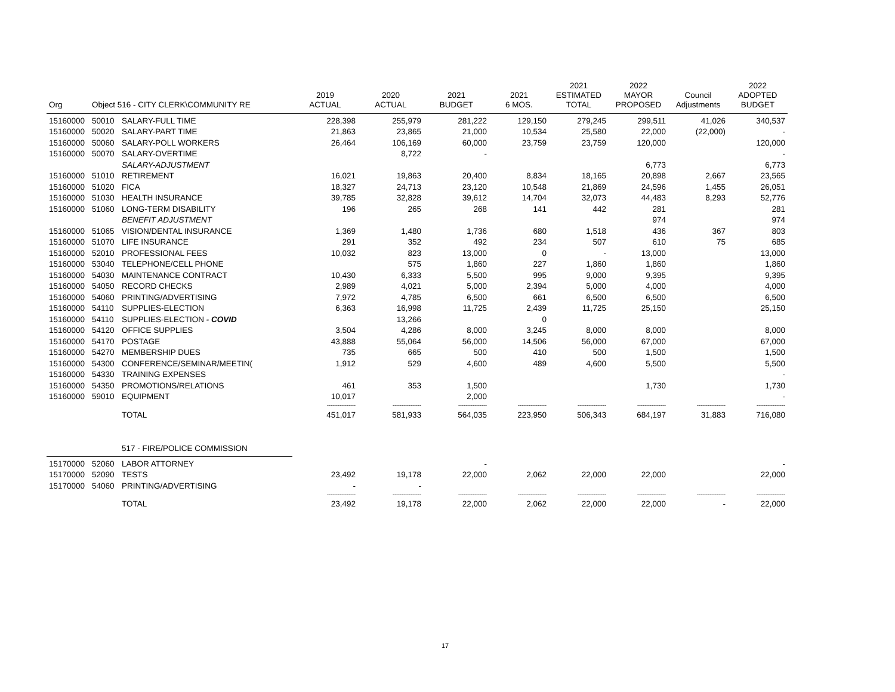| Org | Object 516 - CITY CLERK\COMMUNITY RE | | 2019 ACTUAL | 2020 ACTUAL | 2021 BUDGET | 2021 6 MOS. | 2021 ESTIMATED TOTAL | 2022 MAYOR PROPOSED | Council Adjustments | 2022 ADOPTED BUDGET |
| --- | --- | --- | --- | --- | --- | --- | --- | --- | --- | --- |
| 15160000 | 50010 | SALARY-FULL TIME | 228,398 | 255,979 | 281,222 | 129,150 | 279,245 | 299,511 | 41,026 | 340,537 |
| 15160000 | 50020 | SALARY-PART TIME | 21,863 | 23,865 | 21,000 | 10,534 | 25,580 | 22,000 | (22,000) | - |
| 15160000 | 50060 | SALARY-POLL WORKERS | 26,464 | 106,169 | 60,000 | 23,759 | 23,759 | 120,000 | | 120,000 |
| 15160000 | 50070 | SALARY-OVERTIME | | 8,722 | - | | | | | - |
| | | SALARY-ADJUSTMENT | | | | | | 6,773 | | 6,773 |
| 15160000 | 51010 | RETIREMENT | 16,021 | 19,863 | 20,400 | 8,834 | 18,165 | 20,898 | 2,667 | 23,565 |
| 15160000 | 51020 | FICA | 18,327 | 24,713 | 23,120 | 10,548 | 21,869 | 24,596 | 1,455 | 26,051 |
| 15160000 | 51030 | HEALTH INSURANCE | 39,785 | 32,828 | 39,612 | 14,704 | 32,073 | 44,483 | 8,293 | 52,776 |
| 15160000 | 51060 | LONG-TERM DISABILITY | 196 | 265 | 268 | 141 | 442 | 281 | | 281 |
| | | BENEFIT ADJUSTMENT | | | | | | 974 | | 974 |
| 15160000 | 51065 | VISION/DENTAL INSURANCE | 1,369 | 1,480 | 1,736 | 680 | 1,518 | 436 | 367 | 803 |
| 15160000 | 51070 | LIFE INSURANCE | 291 | 352 | 492 | 234 | 507 | 610 | 75 | 685 |
| 15160000 | 52010 | PROFESSIONAL FEES | 10,032 | 823 | 13,000 | 0 | - | 13,000 | | 13,000 |
| 15160000 | 53040 | TELEPHONE/CELL PHONE | | 575 | 1,860 | 227 | 1,860 | 1,860 | | 1,860 |
| 15160000 | 54030 | MAINTENANCE CONTRACT | 10,430 | 6,333 | 5,500 | 995 | 9,000 | 9,395 | | 9,395 |
| 15160000 | 54050 | RECORD CHECKS | 2,989 | 4,021 | 5,000 | 2,394 | 5,000 | 4,000 | | 4,000 |
| 15160000 | 54060 | PRINTING/ADVERTISING | 7,972 | 4,785 | 6,500 | 661 | 6,500 | 6,500 | | 6,500 |
| 15160000 | 54110 | SUPPLIES-ELECTION | 6,363 | 16,998 | 11,725 | 2,439 | 11,725 | 25,150 | | 25,150 |
| 15160000 | 54110 | SUPPLIES-ELECTION - COVID | | 13,266 | | 0 | | | | |
| 15160000 | 54120 | OFFICE SUPPLIES | 3,504 | 4,286 | 8,000 | 3,245 | 8,000 | 8,000 | | 8,000 |
| 15160000 | 54170 | POSTAGE | 43,888 | 55,064 | 56,000 | 14,506 | 56,000 | 67,000 | | 67,000 |
| 15160000 | 54270 | MEMBERSHIP DUES | 735 | 665 | 500 | 410 | 500 | 1,500 | | 1,500 |
| 15160000 | 54300 | CONFERENCE/SEMINAR/MEETIN( | 1,912 | 529 | 4,600 | 489 | 4,600 | 5,500 | | 5,500 |
| 15160000 | 54330 | TRAINING EXPENSES | | | | | | | | - |
| 15160000 | 54350 | PROMOTIONS/RELATIONS | 461 | 353 | 1,500 | | | 1,730 | | 1,730 |
| 15160000 | 59010 | EQUIPMENT | 10,017 | | 2,000 | | | | | - |
| | | | ---------------- | ---------------- | ---------------- | ---------------- | ---------------- | ---------------- | ---------------- | ---------------- |
| | | TOTAL | 451,017 | 581,933 | 564,035 | 223,950 | 506,343 | 684,197 | 31,883 | 716,080 |
| | | 517 - FIRE/POLICE COMMISSION | | | | | | | | |
| 15170000 | 52060 | LABOR ATTORNEY | | | - | | | | | - |
| 15170000 | 52090 | TESTS | 23,492 | 19,178 | 22,000 | 2,062 | 22,000 | 22,000 | | 22,000 |
| 15170000 | 54060 | PRINTING/ADVERTISING | - | - | | | | | | |
| | | | ---------------- | ---------------- | ---------------- | ---------------- | ---------------- | ---------------- | ---------------- | ---------------- |
| | | TOTAL | 23,492 | 19,178 | 22,000 | 2,062 | 22,000 | 22,000 | - | 22,000 |
17